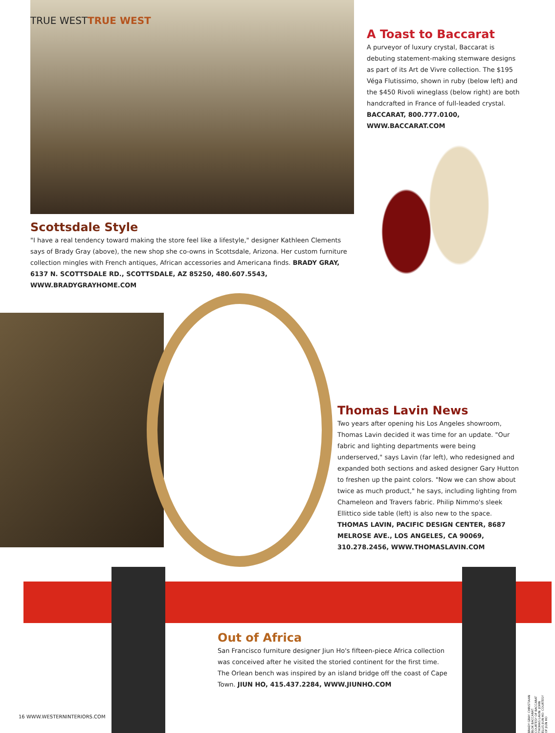TRUE WESTTRUE WEST
A Toast to Baccarat
A purveyor of luxury crystal, Baccarat is debuting statement-making stemware designs as part of its Art de Vivre collection. The $195 Véga Flutissimo, shown in ruby (below left) and the $450 Rivoli wineglass (below right) are both handcrafted in France of full-leaded crystal. BACCARAT, 800.777.0100, WWW.BACCARAT.COM
Scottsdale Style
"I have a real tendency toward making the store feel like a lifestyle," designer Kathleen Clements says of Brady Gray (above), the new shop she co-owns in Scottsdale, Arizona. Her custom furniture collection mingles with French antiques, African accessories and Americana finds. BRADY GRAY, 6137 N. SCOTTSDALE RD., SCOTTSDALE, AZ 85250, 480.607.5543, WWW.BRADYGRAYHOME.COM
Thomas Lavin News
Two years after opening his Los Angeles showroom, Thomas Lavin decided it was time for an update. "Our fabric and lighting departments were being underserved," says Lavin (far left), who redesigned and expanded both sections and asked designer Gary Hutton to freshen up the paint colors. "Now we can show about twice as much product," he says, including lighting from Chameleon and Travers fabric. Philip Nimmo's sleek Ellittico side table (left) is also new to the space. THOMAS LAVIN, PACIFIC DESIGN CENTER, 8687 MELROSE AVE., LOS ANGELES, CA 90069, 310.278.2456, WWW.THOMASLAVIN.COM
Out of Africa
San Francisco furniture designer Jiun Ho's fifteen-piece Africa collection was conceived after he visited the storied continent for the first time. The Orlean bench was inspired by an island bridge off the coast of Cape Town. JIUN HO, 415.437.2284, WWW.JIUNHO.COM
16 WWW.WESTERNINTERIORS.COM
BRADY GRAY: CHRISTIAAN BLOK BACCARAT: COURTESY OF BACCARAT THOMAS LAVIN: JOHN ELLIS JIUN HO: COURTESY OF JIUN HO